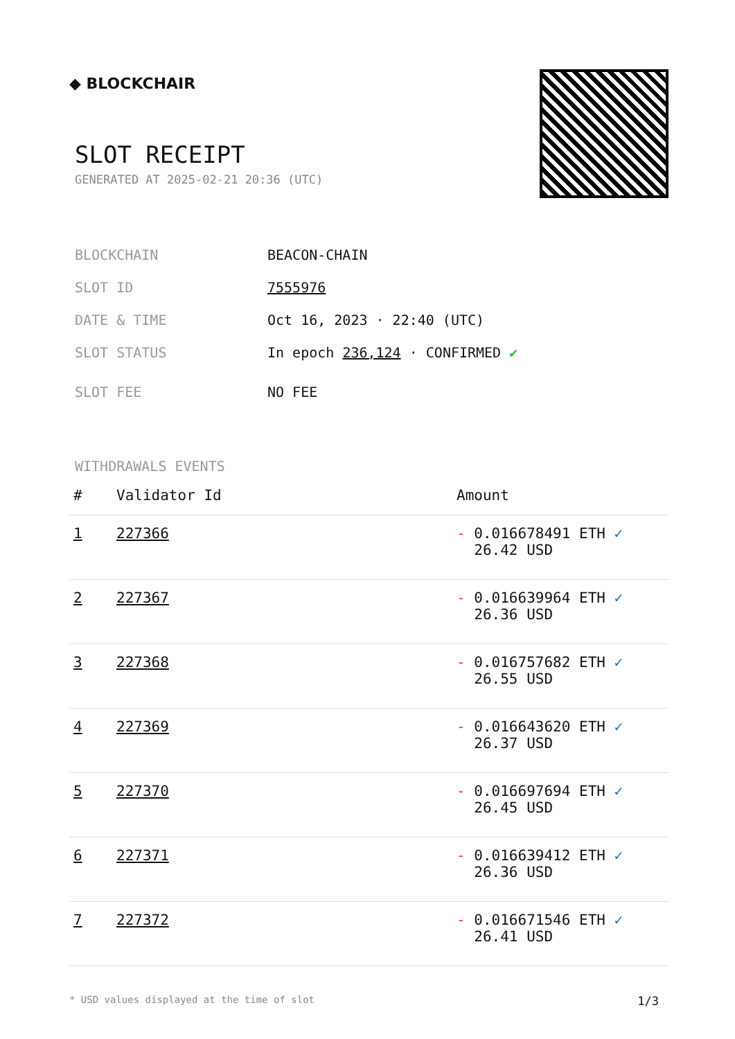◆ BLOCKCHAIR
SLOT RECEIPT
GENERATED AT 2025-02-21 20:36 (UTC)
BLOCKCHAIN BEACON-CHAIN
SLOT ID 7555976
DATE & TIME Oct 16, 2023 · 22:40 (UTC)
SLOT STATUS In epoch 236,124 · CONFIRMED ✔
SLOT FEE NO FEE
WITHDRAWALS EVENTS
| # | Validator Id | Amount |
| --- | --- | --- |
| 1 | 227366 | - 0.016678491 ETH ✓ 26.42 USD |
| 2 | 227367 | - 0.016639964 ETH ✓ 26.36 USD |
| 3 | 227368 | - 0.016757682 ETH ✓ 26.55 USD |
| 4 | 227369 | - 0.016643620 ETH ✓ 26.37 USD |
| 5 | 227370 | - 0.016697694 ETH ✓ 26.45 USD |
| 6 | 227371 | - 0.016639412 ETH ✓ 26.36 USD |
| 7 | 227372 | - 0.016671546 ETH ✓ 26.41 USD |
* USD values displayed at the time of slot 1/3